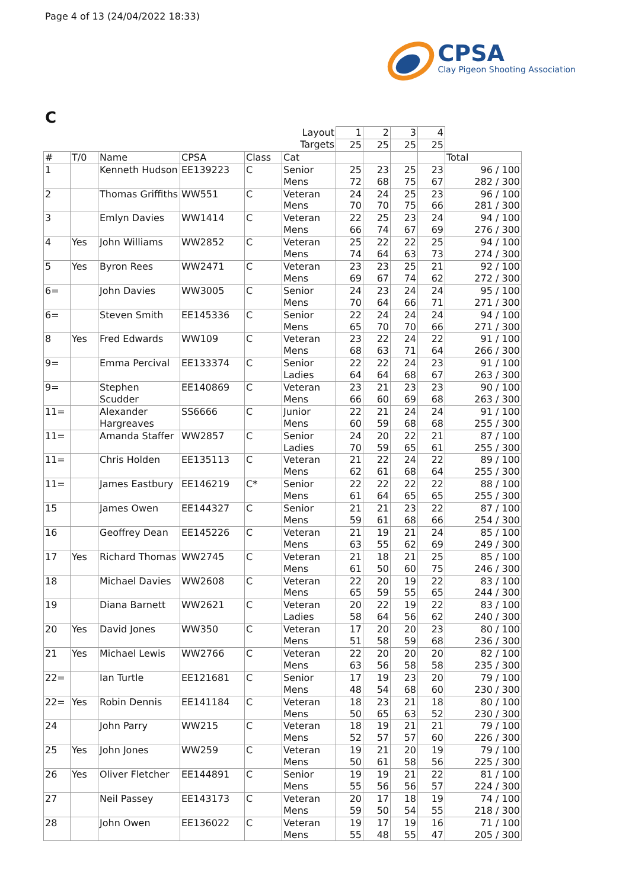Page 4 of 13 (24/04/2022 18:33)
CPSA
Clay Pigeon Shooting Association
C
| | | | | | Layout | 1 | 2 | 3 | 4 | |
| | | | | | Targets | 25 | 25 | 25 | 25 | |
| # | T/0 | Name | CPSA | Class | Cat | | | | | Total |
| 1 | | Kenneth Hudson | EE139223 | C | Senior Mens | 25 72 | 23 68 | 25 75 | 23 67 | 96 / 100 282 / 300 |
| 2 | | Thomas Griffiths | WW551 | C | Veteran Mens | 24 70 | 24 70 | 25 75 | 23 66 | 96 / 100 281 / 300 |
| 3 | | Emlyn Davies | WW1414 | C | Veteran Mens | 22 66 | 25 74 | 23 67 | 24 69 | 94 / 100 276 / 300 |
| 4 | Yes | John Williams | WW2852 | C | Veteran Mens | 25 74 | 22 64 | 22 63 | 25 73 | 94 / 100 274 / 300 |
| 5 | Yes | Byron Rees | WW2471 | C | Veteran Mens | 23 69 | 23 67 | 25 74 | 21 62 | 92 / 100 272 / 300 |
| 6= | | John Davies | WW3005 | C | Senior Mens | 24 70 | 23 64 | 24 66 | 24 71 | 95 / 100 271 / 300 |
| 6= | | Steven Smith | EE145336 | C | Senior Mens | 22 65 | 24 70 | 24 70 | 24 66 | 94 / 100 271 / 300 |
| 8 | Yes | Fred Edwards | WW109 | C | Veteran Mens | 23 68 | 22 63 | 24 71 | 22 64 | 91 / 100 266 / 300 |
| 9= | | Emma Percival | EE133374 | C | Senior Ladies | 22 64 | 22 64 | 24 68 | 23 67 | 91 / 100 263 / 300 |
| 9= | | Stephen Scudder | EE140869 | C | Veteran Mens | 23 66 | 21 60 | 23 69 | 23 68 | 90 / 100 263 / 300 |
| 11= | | Alexander Hargreaves | SS6666 | C | Junior Mens | 22 60 | 21 59 | 24 68 | 24 68 | 91 / 100 255 / 300 |
| 11= | | Amanda Staffer | WW2857 | C | Senior Ladies | 24 70 | 20 59 | 22 65 | 21 61 | 87 / 100 255 / 300 |
| 11= | | Chris Holden | EE135113 | C | Veteran Mens | 21 62 | 22 61 | 24 68 | 22 64 | 89 / 100 255 / 300 |
| 11= | | James Eastbury | EE146219 | C* | Senior Mens | 22 61 | 22 64 | 22 65 | 22 65 | 88 / 100 255 / 300 |
| 15 | | James Owen | EE144327 | C | Senior Mens | 21 59 | 21 61 | 23 68 | 22 66 | 87 / 100 254 / 300 |
| 16 | | Geoffrey Dean | EE145226 | C | Veteran Mens | 21 63 | 19 55 | 21 62 | 24 69 | 85 / 100 249 / 300 |
| 17 | Yes | Richard Thomas | WW2745 | C | Veteran Mens | 21 61 | 18 50 | 21 60 | 25 75 | 85 / 100 246 / 300 |
| 18 | | Michael Davies | WW2608 | C | Veteran Mens | 22 65 | 20 59 | 19 55 | 22 65 | 83 / 100 244 / 300 |
| 19 | | Diana Barnett | WW2621 | C | Veteran Ladies | 20 58 | 22 64 | 19 56 | 22 62 | 83 / 100 240 / 300 |
| 20 | Yes | David Jones | WW350 | C | Veteran Mens | 17 51 | 20 58 | 20 59 | 23 68 | 80 / 100 236 / 300 |
| 21 | Yes | Michael Lewis | WW2766 | C | Veteran Mens | 22 63 | 20 56 | 20 58 | 20 58 | 82 / 100 235 / 300 |
| 22= | | Ian Turtle | EE121681 | C | Senior Mens | 17 48 | 19 54 | 23 68 | 20 60 | 79 / 100 230 / 300 |
| 22= | Yes | Robin Dennis | EE141184 | C | Veteran Mens | 18 50 | 23 65 | 21 63 | 18 52 | 80 / 100 230 / 300 |
| 24 | | John Parry | WW215 | C | Veteran Mens | 18 52 | 19 57 | 21 57 | 21 60 | 79 / 100 226 / 300 |
| 25 | Yes | John Jones | WW259 | C | Veteran Mens | 19 50 | 21 61 | 20 58 | 19 56 | 79 / 100 225 / 300 |
| 26 | Yes | Oliver Fletcher | EE144891 | C | Senior Mens | 19 55 | 19 56 | 21 56 | 22 57 | 81 / 100 224 / 300 |
| 27 | | Neil Passey | EE143173 | C | Veteran Mens | 20 59 | 17 50 | 18 54 | 19 55 | 74 / 100 218 / 300 |
| 28 | | John Owen | EE136022 | C | Veteran Mens | 19 55 | 17 48 | 19 55 | 16 47 | 71 / 100 205 / 300 |